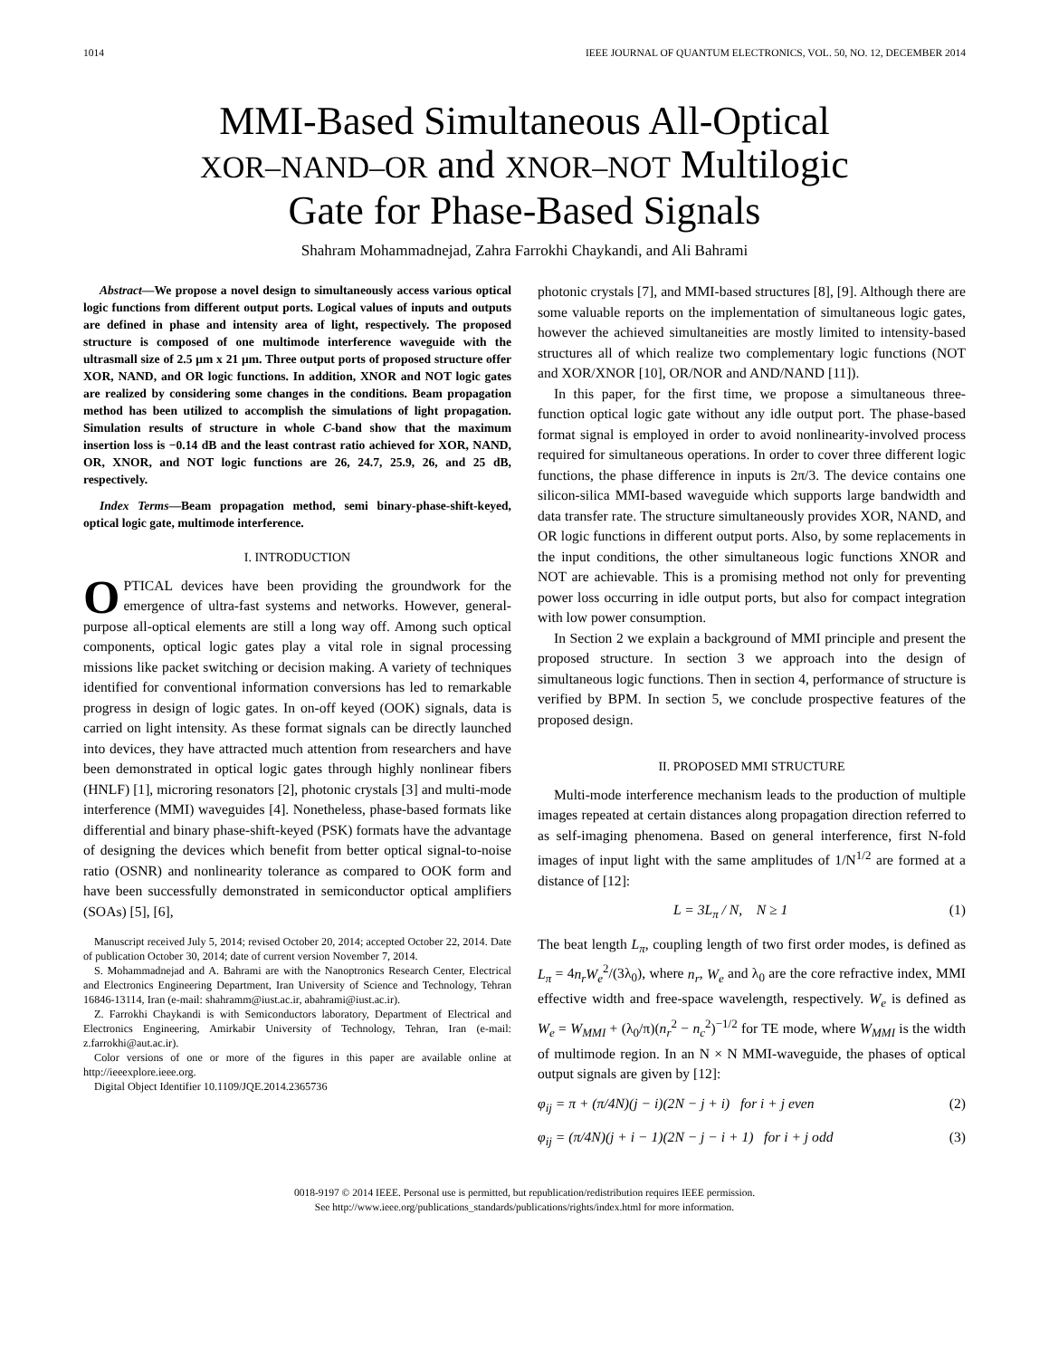1014 IEEE JOURNAL OF QUANTUM ELECTRONICS, VOL. 50, NO. 12, DECEMBER 2014
MMI-Based Simultaneous All-Optical
XOR–NAND–OR and XNOR–NOT Multilogic
Gate for Phase-Based Signals
Shahram Mohammadnejad, Zahra Farrokhi Chaykandi, and Ali Bahrami
Abstract—We propose a novel design to simultaneously access various optical logic functions from different output ports. Logical values of inputs and outputs are defined in phase and intensity area of light, respectively. The proposed structure is composed of one multimode interference waveguide with the ultrasmall size of 2.5 μm x 21 μm. Three output ports of proposed structure offer XOR, NAND, and OR logic functions. In addition, XNOR and NOT logic gates are realized by considering some changes in the conditions. Beam propagation method has been utilized to accomplish the simulations of light propagation. Simulation results of structure in whole C-band show that the maximum insertion loss is −0.14 dB and the least contrast ratio achieved for XOR, NAND, OR, XNOR, and NOT logic functions are 26, 24.7, 25.9, 26, and 25 dB, respectively.
Index Terms—Beam propagation method, semi binary-phase-shift-keyed, optical logic gate, multimode interference.
I. INTRODUCTION
OPTICAL devices have been providing the groundwork for the emergence of ultra-fast systems and networks. However, general-purpose all-optical elements are still a long way off. Among such optical components, optical logic gates play a vital role in signal processing missions like packet switching or decision making. A variety of techniques identified for conventional information conversions has led to remarkable progress in design of logic gates. In on-off keyed (OOK) signals, data is carried on light intensity. As these format signals can be directly launched into devices, they have attracted much attention from researchers and have been demonstrated in optical logic gates through highly nonlinear fibers (HNLF) [1], microring resonators [2], photonic crystals [3] and multi-mode interference (MMI) waveguides [4]. Nonetheless, phase-based formats like differential and binary phase-shift-keyed (PSK) formats have the advantage of designing the devices which benefit from better optical signal-to-noise ratio (OSNR) and nonlinearity tolerance as compared to OOK form and have been successfully demonstrated in semiconductor optical amplifiers (SOAs) [5], [6],
Manuscript received July 5, 2014; revised October 20, 2014; accepted October 22, 2014. Date of publication October 30, 2014; date of current version November 7, 2014.
S. Mohammadnejad and A. Bahrami are with the Nanoptronics Research Center, Electrical and Electronics Engineering Department, Iran University of Science and Technology, Tehran 16846-13114, Iran (e-mail: shahramm@iust.ac.ir, abahrami@iust.ac.ir).
Z. Farrokhi Chaykandi is with Semiconductors laboratory, Department of Electrical and Electronics Engineering, Amirkabir University of Technology, Tehran, Iran (e-mail: z.farrokhi@aut.ac.ir).
Color versions of one or more of the figures in this paper are available online at http://ieeexplore.ieee.org.
Digital Object Identifier 10.1109/JQE.2014.2365736
photonic crystals [7], and MMI-based structures [8], [9]. Although there are some valuable reports on the implementation of simultaneous logic gates, however the achieved simultaneities are mostly limited to intensity-based structures all of which realize two complementary logic functions (NOT and XOR/XNOR [10], OR/NOR and AND/NAND [11]).
In this paper, for the first time, we propose a simultaneous three-function optical logic gate without any idle output port. The phase-based format signal is employed in order to avoid nonlinearity-involved process required for simultaneous operations. In order to cover three different logic functions, the phase difference in inputs is 2π/3. The device contains one silicon-silica MMI-based waveguide which supports large bandwidth and data transfer rate. The structure simultaneously provides XOR, NAND, and OR logic functions in different output ports. Also, by some replacements in the input conditions, the other simultaneous logic functions XNOR and NOT are achievable. This is a promising method not only for preventing power loss occurring in idle output ports, but also for compact integration with low power consumption.
In Section 2 we explain a background of MMI principle and present the proposed structure. In section 3 we approach into the design of simultaneous logic functions. Then in section 4, performance of structure is verified by BPM. In section 5, we conclude prospective features of the proposed design.
II. PROPOSED MMI STRUCTURE
Multi-mode interference mechanism leads to the production of multiple images repeated at certain distances along propagation direction referred to as self-imaging phenomena. Based on general interference, first N-fold images of input light with the same amplitudes of 1/N<sup>1/2</sup> are formed at a distance of [12]:
L = 3L<sub>π</sub> / N, N ≥ 1 (1)
The beat length L<sub>π</sub>, coupling length of two first order modes, is defined as L<sub>π</sub> = 4n<sub>r</sub>W<sub>e</sub><sup>2</sup>/(3λ<sub>0</sub>), where n<sub>r</sub>, W<sub>e</sub> and λ<sub>0</sub> are the core refractive index, MMI effective width and free-space wavelength, respectively. W<sub>e</sub> is defined as W<sub>e</sub> = W<sub>MMI</sub> + (λ<sub>0</sub>/π)(n<sub>r</sub><sup>2</sup> − n<sub>c</sub><sup>2</sup>)<sup>−1/2</sup> for TE mode, where W<sub>MMI</sub> is the width of multimode region. In an N × N MMI-waveguide, the phases of optical output signals are given by [12]:
φ<sub>ij</sub> = π + (π/4N)(j − i)(2N − j + i) for i + j even (2)
φ<sub>ij</sub> = (π/4N)(j + i − 1)(2N − j − i + 1) for i + j odd (3)
0018-9197 © 2014 IEEE. Personal use is permitted, but republication/redistribution requires IEEE permission.
See http://www.ieee.org/publications_standards/publications/rights/index.html for more information.